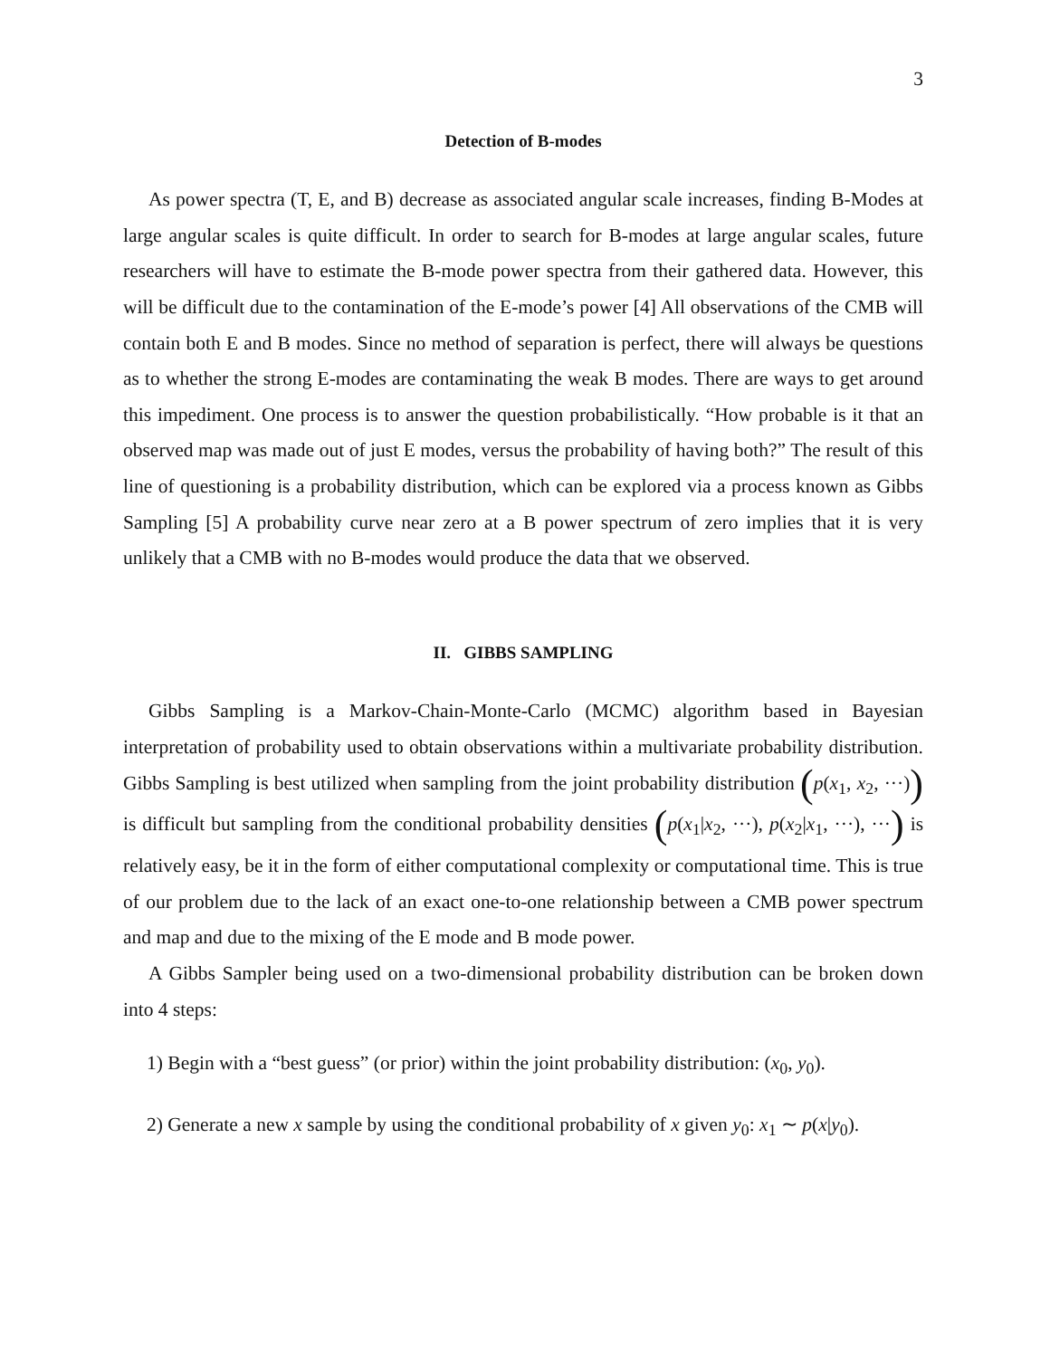3
Detection of B-modes
As power spectra (T, E, and B) decrease as associated angular scale increases, finding B-Modes at large angular scales is quite difficult. In order to search for B-modes at large angular scales, future researchers will have to estimate the B-mode power spectra from their gathered data. However, this will be difficult due to the contamination of the E-mode’s power [4] All observations of the CMB will contain both E and B modes. Since no method of separation is perfect, there will always be questions as to whether the strong E-modes are contaminating the weak B modes. There are ways to get around this impediment. One process is to answer the question probabilistically. “How probable is it that an observed map was made out of just E modes, versus the probability of having both?” The result of this line of questioning is a probability distribution, which can be explored via a process known as Gibbs Sampling [5] A probability curve near zero at a B power spectrum of zero implies that it is very unlikely that a CMB with no B-modes would produce the data that we observed.
II. GIBBS SAMPLING
Gibbs Sampling is a Markov-Chain-Monte-Carlo (MCMC) algorithm based in Bayesian interpretation of probability used to obtain observations within a multivariate probability distribution. Gibbs Sampling is best utilized when sampling from the joint probability distribution (p(x<sub>1</sub>, x<sub>2</sub>, ···)) is difficult but sampling from the conditional probability densities (p(x<sub>1</sub>|x<sub>2</sub>, ···), p(x<sub>2</sub>|x<sub>1</sub>, ···), ···) is relatively easy, be it in the form of either computational complexity or computational time. This is true of our problem due to the lack of an exact one-to-one relationship between a CMB power spectrum and map and due to the mixing of the E mode and B mode power.
A Gibbs Sampler being used on a two-dimensional probability distribution can be broken down into 4 steps:
1) Begin with a “best guess” (or prior) within the joint probability distribution: (x<sub>0</sub>, y<sub>0</sub>).
2) Generate a new x sample by using the conditional probability of x given y<sub>0</sub>: x<sub>1</sub> ∼ p(x|y<sub>0</sub>).